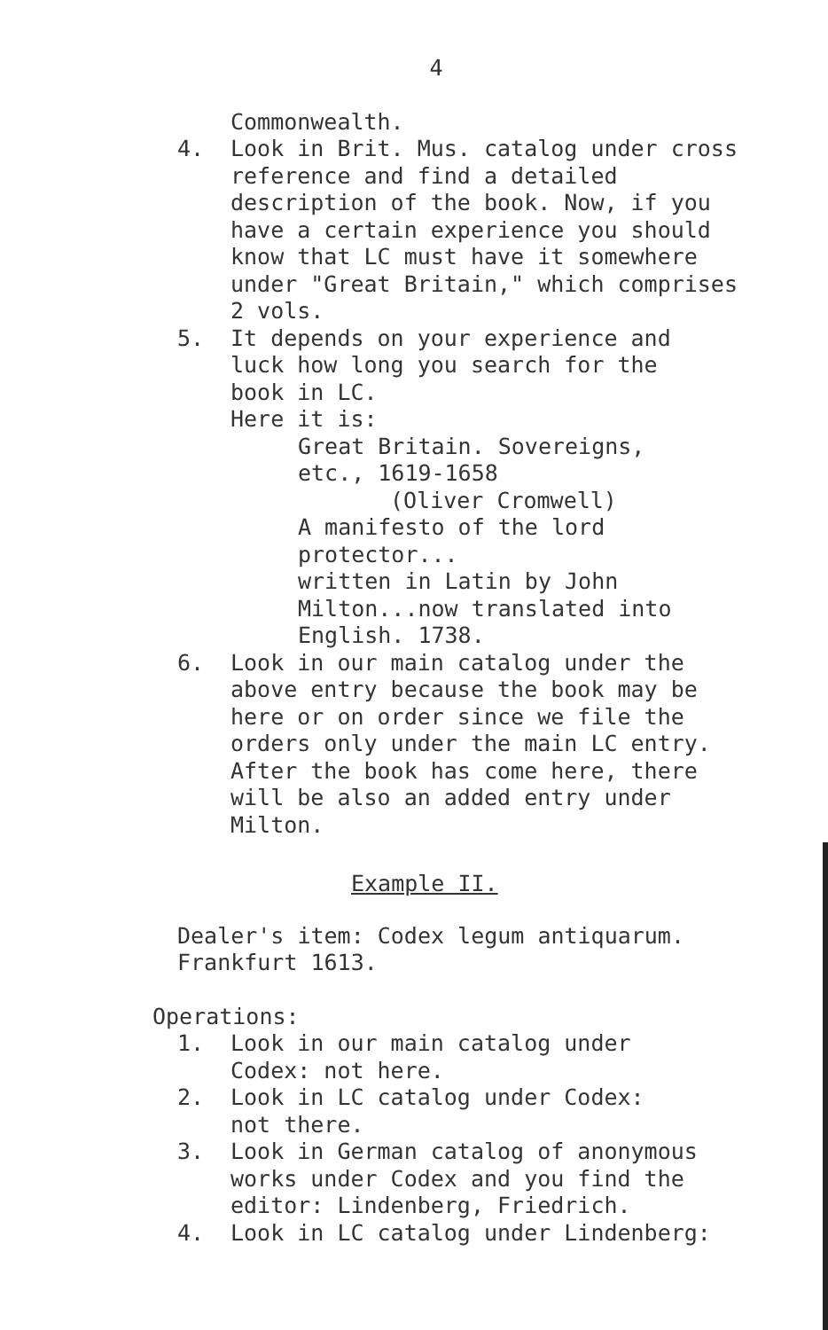4
Commonwealth.
4. Look in Brit. Mus. catalog under cross reference and find a detailed description of the book. Now, if you have a certain experience you should know that LC must have it somewhere under "Great Britain," which comprises 2 vols.
5. It depends on your experience and luck how long you search for the book in LC.
Here it is:
Great Britain. Sovereigns, etc., 1619-1658
(Oliver Cromwell)
A manifesto of the lord protector...
written in Latin by John Milton...now translated into English. 1738.
6. Look in our main catalog under the above entry because the book may be here or on order since we file the orders only under the main LC entry. After the book has come here, there will be also an added entry under Milton.
Example II.
Dealer's item: Codex legum antiquarum. Frankfurt 1613.
Operations:
1. Look in our main catalog under
Codex: not here.
2. Look in LC catalog under Codex:
not there.
3. Look in German catalog of anonymous works under Codex and you find the editor: Lindenberg, Friedrich.
4. Look in LC catalog under Lindenberg: